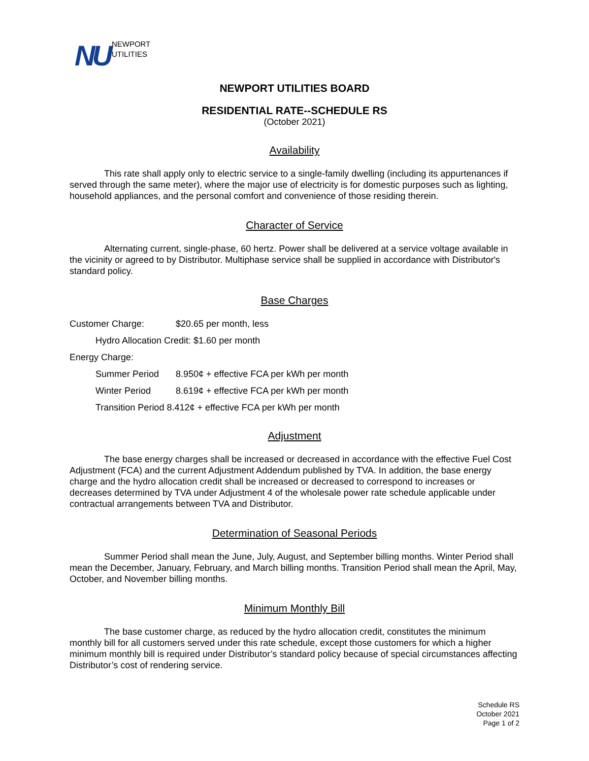NU NEWPORT
UTILITIES
NEWPORT UTILITIES BOARD
RESIDENTIAL RATE--SCHEDULE RS
(October 2021)
Availability
This rate shall apply only to electric service to a single-family dwelling (including its appurtenances if served through the same meter), where the major use of electricity is for domestic purposes such as lighting, household appliances, and the personal comfort and convenience of those residing therein.
Character of Service
Alternating current, single-phase, 60 hertz. Power shall be delivered at a service voltage available in the vicinity or agreed to by Distributor. Multiphase service shall be supplied in accordance with Distributor's standard policy.
Base Charges
Customer Charge: $20.65 per month, less
Hydro Allocation Credit: $1.60 per month
Energy Charge:
Summer Period 8.950¢ + effective FCA per kWh per month
Winter Period 8.619¢ + effective FCA per kWh per month
Transition Period 8.412¢ + effective FCA per kWh per month
Adjustment
The base energy charges shall be increased or decreased in accordance with the effective Fuel Cost Adjustment (FCA) and the current Adjustment Addendum published by TVA. In addition, the base energy charge and the hydro allocation credit shall be increased or decreased to correspond to increases or decreases determined by TVA under Adjustment 4 of the wholesale power rate schedule applicable under contractual arrangements between TVA and Distributor.
Determination of Seasonal Periods
Summer Period shall mean the June, July, August, and September billing months. Winter Period shall mean the December, January, February, and March billing months. Transition Period shall mean the April, May, October, and November billing months.
Minimum Monthly Bill
The base customer charge, as reduced by the hydro allocation credit, constitutes the minimum monthly bill for all customers served under this rate schedule, except those customers for which a higher minimum monthly bill is required under Distributor’s standard policy because of special circumstances affecting Distributor’s cost of rendering service.
Schedule RS
October 2021
Page 1 of 2